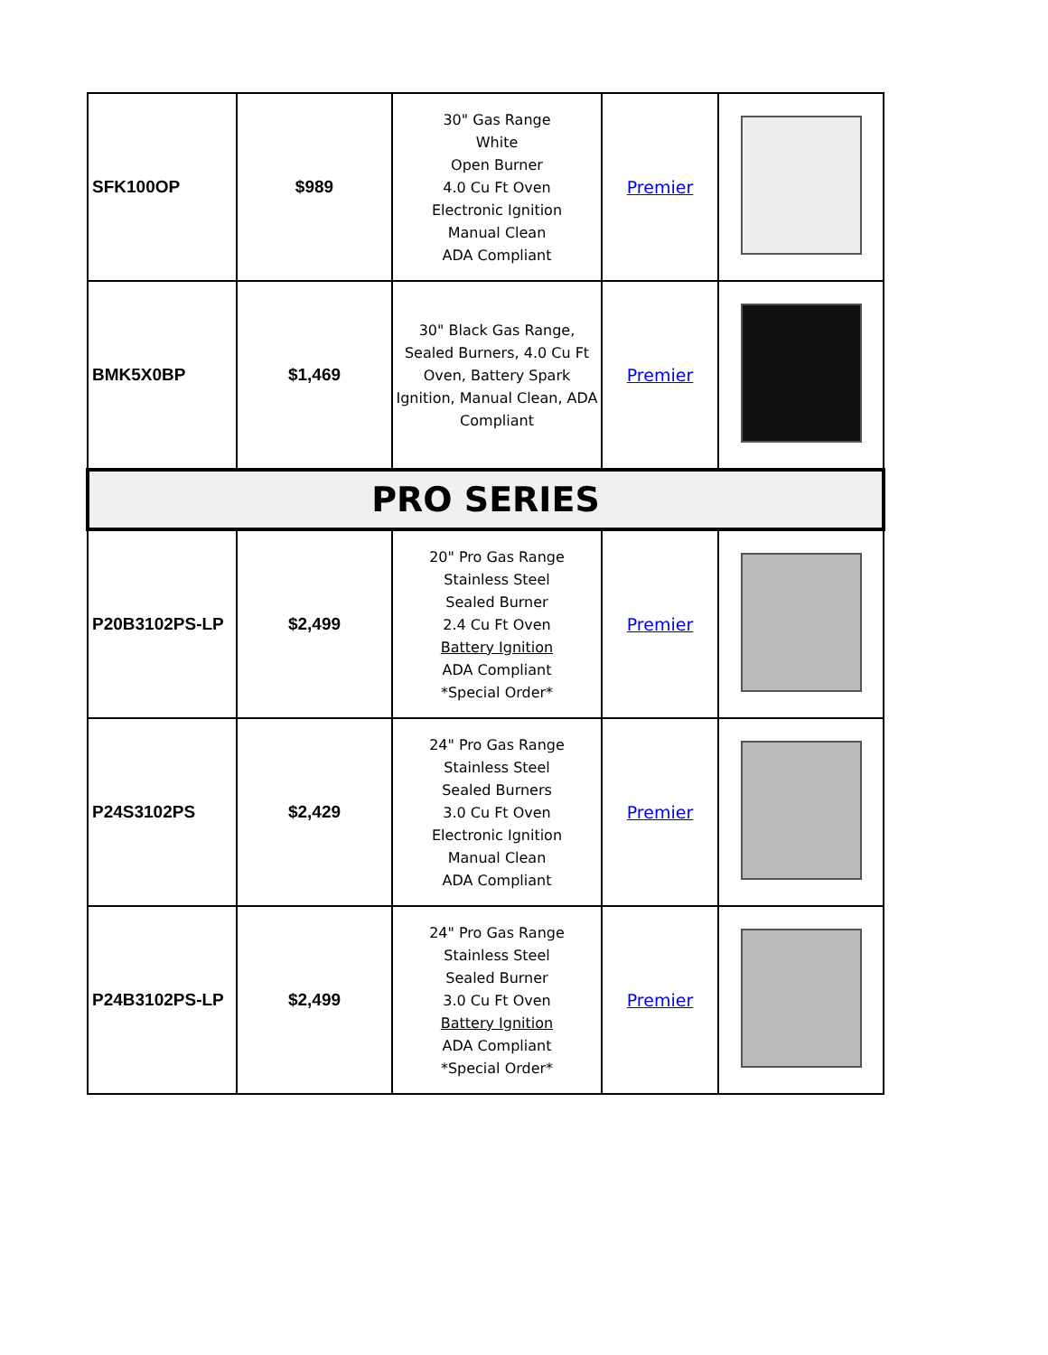| SFK100OP | $989 | 30" Gas Range White Open Burner 4.0 Cu Ft Oven Electronic Ignition Manual Clean ADA Compliant | Premier | |
| BMK5X0BP | $1,469 | 30" Black Gas Range, Sealed Burners, 4.0 Cu Ft Oven, Battery Spark Ignition, Manual Clean, ADA Compliant | Premier | |
| PRO SERIES | | | | |
| P20B3102PS-LP | $2,499 | 20" Pro Gas Range Stainless Steel Sealed Burner 2.4 Cu Ft Oven Battery Ignition ADA Compliant *Special Order* | Premier | |
| P24S3102PS | $2,429 | 24" Pro Gas Range Stainless Steel Sealed Burners 3.0 Cu Ft Oven Electronic Ignition Manual Clean ADA Compliant | Premier | |
| P24B3102PS-LP | $2,499 | 24" Pro Gas Range Stainless Steel Sealed Burner 3.0 Cu Ft Oven Battery Ignition ADA Compliant *Special Order* | Premier | |